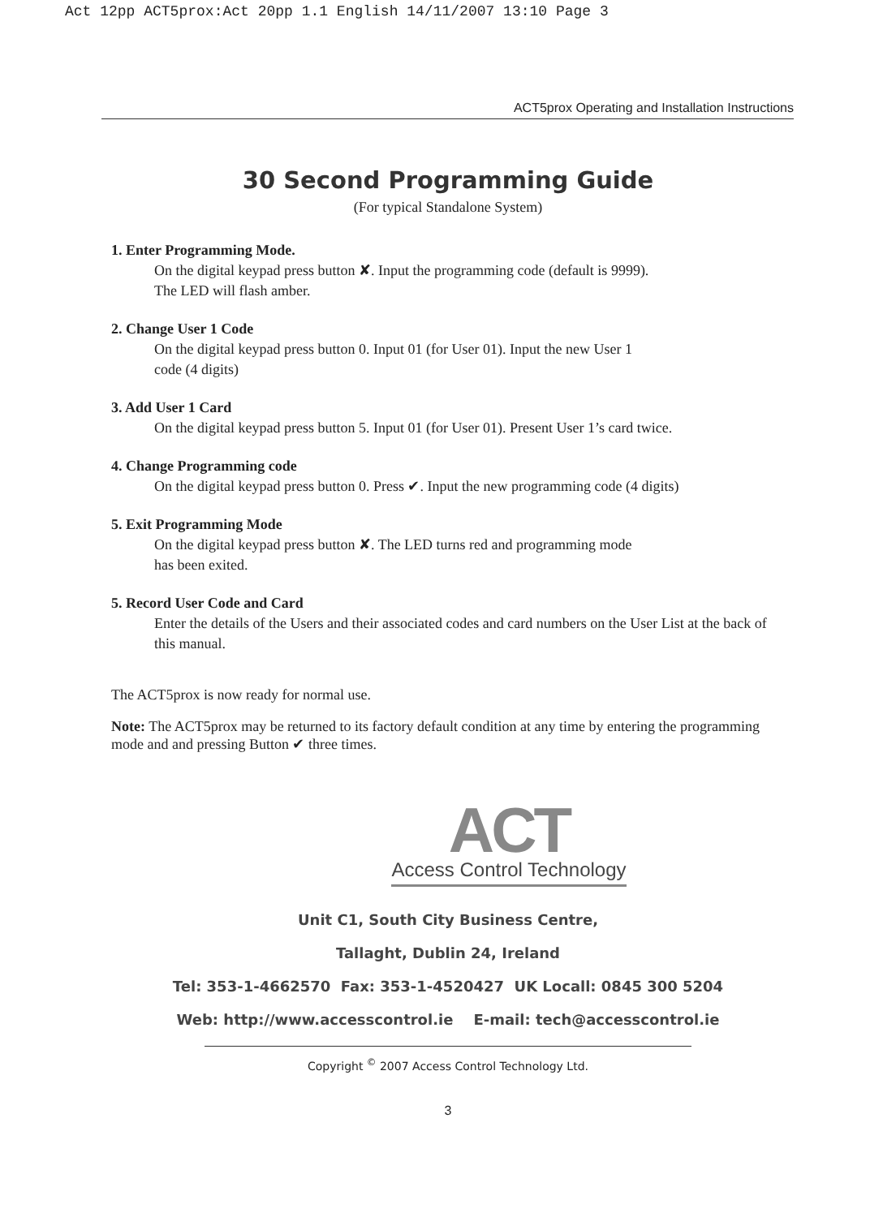Act 12pp ACT5prox:Act 20pp 1.1 English 14/11/2007 13:10 Page 3
ACT5prox Operating and Installation Instructions
30 Second Programming Guide
(For typical Standalone System)
1. Enter Programming Mode.
On the digital keypad press button ✘. Input the programming code (default is 9999).
The LED will flash amber.
2. Change User 1 Code
On the digital keypad press button 0. Input 01 (for User 01). Input the new User 1
code (4 digits)
3. Add User 1 Card
On the digital keypad press button 5. Input 01 (for User 01). Present User 1’s card twice.
4. Change Programming code
On the digital keypad press button 0. Press ✔. Input the new programming code (4 digits)
5. Exit Programming Mode
On the digital keypad press button ✘. The LED turns red and programming mode
has been exited.
5. Record User Code and Card
Enter the details of the Users and their associated codes and card numbers on the User List at the back of this manual.
The ACT5prox is now ready for normal use.
Note: The ACT5prox may be returned to its factory default condition at any time by entering the programming mode and and pressing Button ✔ three times.
ACT
Access Control Technology
Unit C1, South City Business Centre,
Tallaght, Dublin 24, Ireland
Tel: 353-1-4662570 Fax: 353-1-4520427 UK Locall: 0845 300 5204
Web: http://www.accesscontrol.ie E-mail: tech@accesscontrol.ie
Copyright <sup>©</sup> 2007 Access Control Technology Ltd.
3